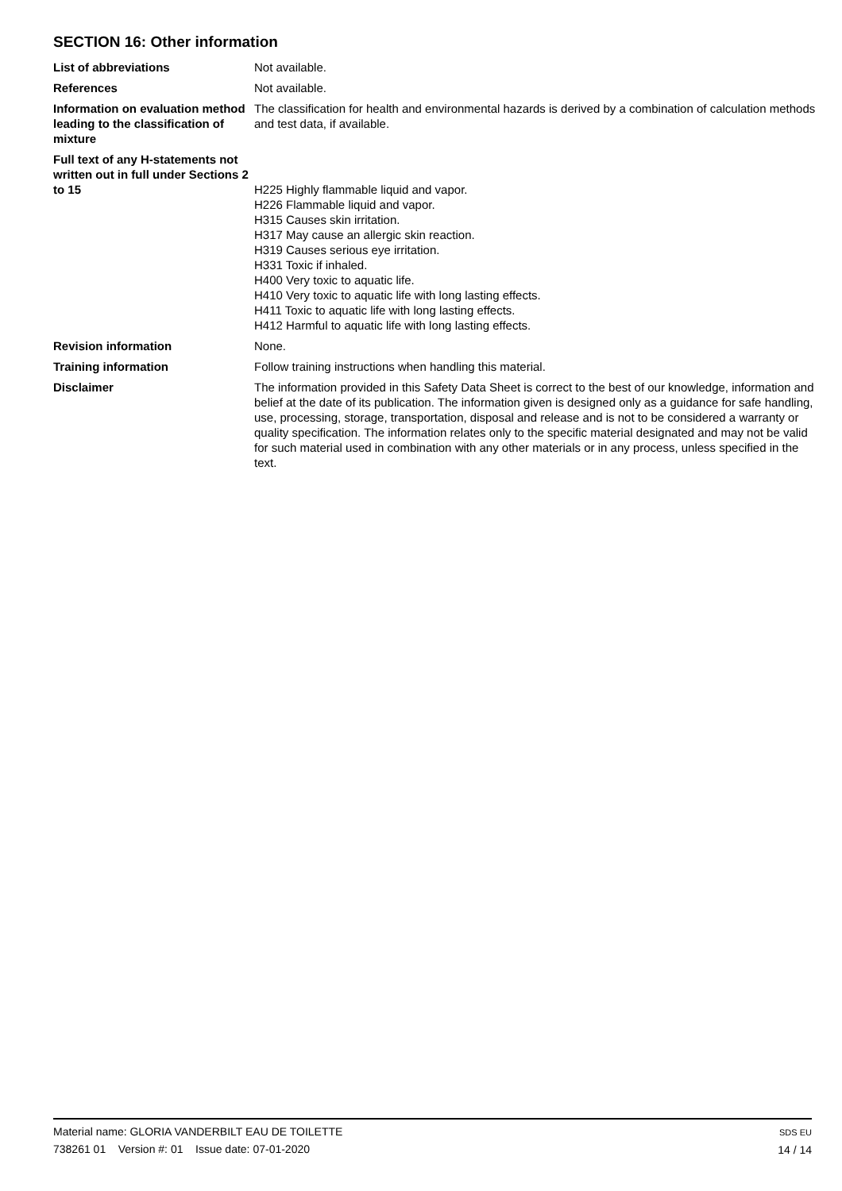SECTION 16: Other information
List of abbreviations Not available.
References Not available.
Information on evaluation method leading to the classification of mixture
The classification for health and environmental hazards is derived by a combination of calculation methods and test data, if available.
Full text of any H-statements not written out in full under Sections 2 to 15
H225 Highly flammable liquid and vapor.
H226 Flammable liquid and vapor.
H315 Causes skin irritation.
H317 May cause an allergic skin reaction.
H319 Causes serious eye irritation.
H331 Toxic if inhaled.
H400 Very toxic to aquatic life.
H410 Very toxic to aquatic life with long lasting effects.
H411 Toxic to aquatic life with long lasting effects.
H412 Harmful to aquatic life with long lasting effects.
Revision information None.
Training information Follow training instructions when handling this material.
Disclaimer The information provided in this Safety Data Sheet is correct to the best of our knowledge, information and belief at the date of its publication. The information given is designed only as a guidance for safe handling, use, processing, storage, transportation, disposal and release and is not to be considered a warranty or quality specification. The information relates only to the specific material designated and may not be valid for such material used in combination with any other materials or in any process, unless specified in the text.
Material name: GLORIA VANDERBILT EAU DE TOILETTE
738261 01 Version #: 01 Issue date: 07-01-2020
SDS EU
14 / 14